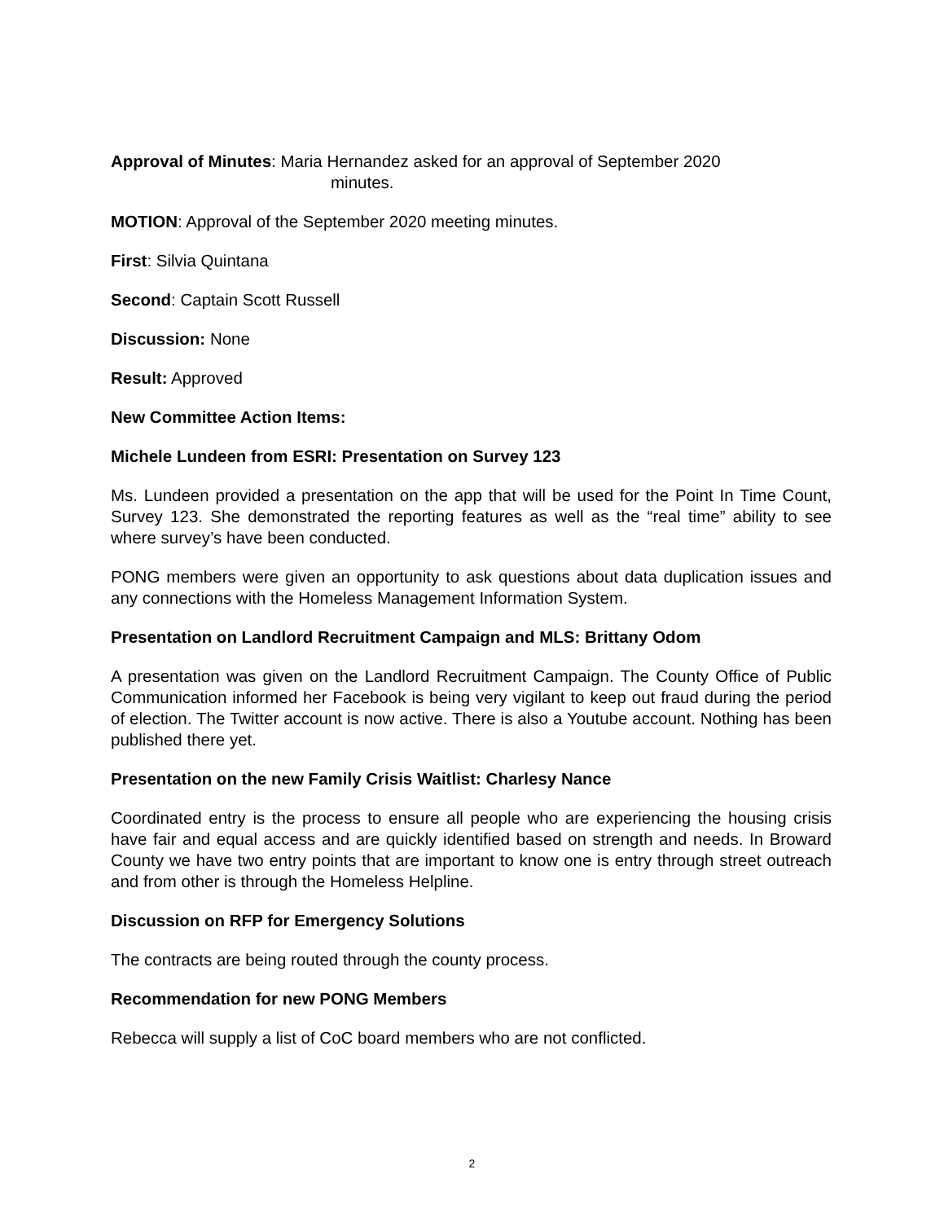Approval of Minutes: Maria Hernandez asked for an approval of September 2020
minutes.
MOTION: Approval of the September 2020 meeting minutes.
First: Silvia Quintana
Second: Captain Scott Russell
Discussion: None
Result: Approved
New Committee Action Items:
Michele Lundeen from ESRI: Presentation on Survey 123
Ms. Lundeen provided a presentation on the app that will be used for the Point In Time Count, Survey 123. She demonstrated the reporting features as well as the “real time” ability to see where survey’s have been conducted.
PONG members were given an opportunity to ask questions about data duplication issues and any connections with the Homeless Management Information System.
Presentation on Landlord Recruitment Campaign and MLS: Brittany Odom
A presentation was given on the Landlord Recruitment Campaign. The County Office of Public Communication informed her Facebook is being very vigilant to keep out fraud during the period of election. The Twitter account is now active. There is also a Youtube account. Nothing has been published there yet.
Presentation on the new Family Crisis Waitlist: Charlesy Nance
Coordinated entry is the process to ensure all people who are experiencing the housing crisis have fair and equal access and are quickly identified based on strength and needs. In Broward County we have two entry points that are important to know one is entry through street outreach and from other is through the Homeless Helpline.
Discussion on RFP for Emergency Solutions
The contracts are being routed through the county process.
Recommendation for new PONG Members
Rebecca will supply a list of CoC board members who are not conflicted.
2